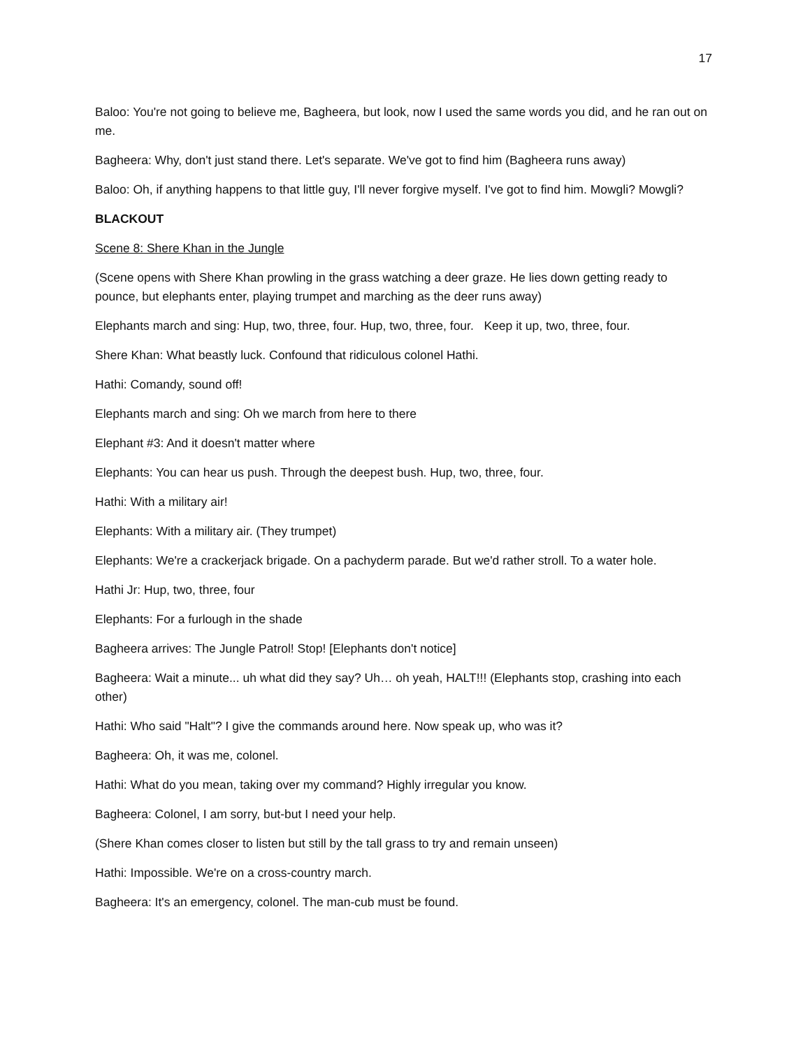17
Baloo: You're not going to believe me, Bagheera, but look, now I used the same words you did, and he ran out on me.
Bagheera: Why, don't just stand there. Let's separate. We've got to find him (Bagheera runs away)
Baloo: Oh, if anything happens to that little guy, I'll never forgive myself. I've got to find him. Mowgli? Mowgli?
BLACKOUT
Scene 8: Shere Khan in the Jungle
(Scene opens with Shere Khan prowling in the grass watching a deer graze. He lies down getting ready to pounce, but elephants enter, playing trumpet and marching as the deer runs away)
Elephants march and sing: Hup, two, three, four. Hup, two, three, four. Keep it up, two, three, four.
Shere Khan: What beastly luck. Confound that ridiculous colonel Hathi.
Hathi: Comandy, sound off!
Elephants march and sing: Oh we march from here to there
Elephant #3: And it doesn't matter where
Elephants: You can hear us push. Through the deepest bush. Hup, two, three, four.
Hathi: With a military air!
Elephants: With a military air. (They trumpet)
Elephants: We're a crackerjack brigade. On a pachyderm parade. But we'd rather stroll. To a water hole.
Hathi Jr: Hup, two, three, four
Elephants: For a furlough in the shade
Bagheera arrives: The Jungle Patrol! Stop! [Elephants don't notice]
Bagheera: Wait a minute... uh what did they say? Uh… oh yeah, HALT!!! (Elephants stop, crashing into each other)
Hathi: Who said "Halt"? I give the commands around here. Now speak up, who was it?
Bagheera: Oh, it was me, colonel.
Hathi: What do you mean, taking over my command? Highly irregular you know.
Bagheera: Colonel, I am sorry, but-but I need your help.
(Shere Khan comes closer to listen but still by the tall grass to try and remain unseen)
Hathi: Impossible. We're on a cross-country march.
Bagheera: It's an emergency, colonel. The man-cub must be found.